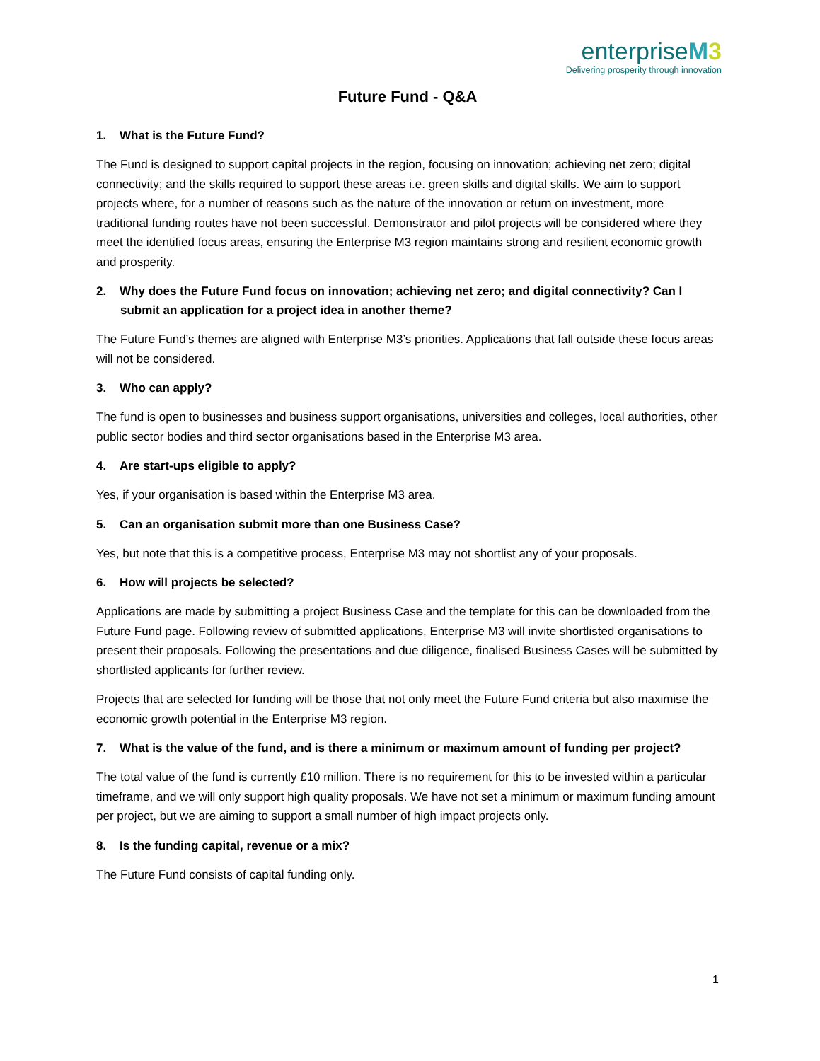enterpriseM3
Delivering prosperity through innovation
Future Fund - Q&A
1. What is the Future Fund?
The Fund is designed to support capital projects in the region, focusing on innovation; achieving net zero; digital connectivity; and the skills required to support these areas i.e. green skills and digital skills. We aim to support projects where, for a number of reasons such as the nature of the innovation or return on investment, more traditional funding routes have not been successful. Demonstrator and pilot projects will be considered where they meet the identified focus areas, ensuring the Enterprise M3 region maintains strong and resilient economic growth and prosperity.
2. Why does the Future Fund focus on innovation; achieving net zero; and digital connectivity? Can I submit an application for a project idea in another theme?
The Future Fund’s themes are aligned with Enterprise M3’s priorities. Applications that fall outside these focus areas will not be considered.
3. Who can apply?
The fund is open to businesses and business support organisations, universities and colleges, local authorities, other public sector bodies and third sector organisations based in the Enterprise M3 area.
4. Are start-ups eligible to apply?
Yes, if your organisation is based within the Enterprise M3 area.
5. Can an organisation submit more than one Business Case?
Yes, but note that this is a competitive process, Enterprise M3 may not shortlist any of your proposals.
6. How will projects be selected?
Applications are made by submitting a project Business Case and the template for this can be downloaded from the Future Fund page. Following review of submitted applications, Enterprise M3 will invite shortlisted organisations to present their proposals. Following the presentations and due diligence, finalised Business Cases will be submitted by shortlisted applicants for further review.
Projects that are selected for funding will be those that not only meet the Future Fund criteria but also maximise the economic growth potential in the Enterprise M3 region.
7. What is the value of the fund, and is there a minimum or maximum amount of funding per project?
The total value of the fund is currently £10 million. There is no requirement for this to be invested within a particular timeframe, and we will only support high quality proposals. We have not set a minimum or maximum funding amount per project, but we are aiming to support a small number of high impact projects only.
8. Is the funding capital, revenue or a mix?
The Future Fund consists of capital funding only.
1